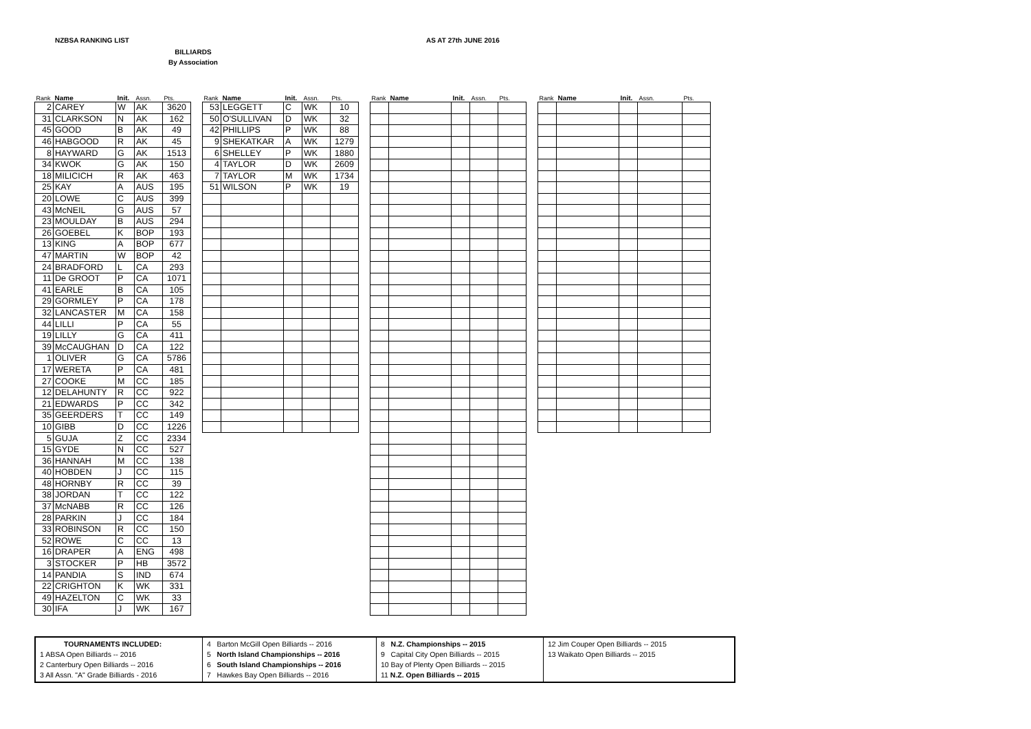NZBSA RANKING LIST AS AT 27th JUNE 2016
BILLIARDS
By Association
| Rank | Name | Init. | Assn. | Pts. |
| --- | --- | --- | --- | --- |
| 2 | CAREY | W | AK | 3620 |
| 31 | CLARKSON | N | AK | 162 |
| 45 | GOOD | B | AK | 49 |
| 46 | HABGOOD | R | AK | 45 |
| 8 | HAYWARD | G | AK | 1513 |
| 34 | KWOK | G | AK | 150 |
| 18 | MILICICH | R | AK | 463 |
| 25 | KAY | A | AUS | 195 |
| 20 | LOWE | C | AUS | 399 |
| 43 | McNEIL | G | AUS | 57 |
| 23 | MOULDAY | B | AUS | 294 |
| 26 | GOEBEL | K | BOP | 193 |
| 13 | KING | A | BOP | 677 |
| 47 | MARTIN | W | BOP | 42 |
| 24 | BRADFORD | L | CA | 293 |
| 11 | De GROOT | P | CA | 1071 |
| 41 | EARLE | B | CA | 105 |
| 29 | GORMLEY | P | CA | 178 |
| 32 | LANCASTER | M | CA | 158 |
| 44 | LILLI | P | CA | 55 |
| 19 | LILLY | G | CA | 411 |
| 39 | McCAUGHAN | D | CA | 122 |
| 1 | OLIVER | G | CA | 5786 |
| 17 | WERETA | P | CA | 481 |
| 27 | COOKE | M | CC | 185 |
| 12 | DELAHUNTY | R | CC | 922 |
| 21 | EDWARDS | P | CC | 342 |
| 35 | GEERDERS | T | CC | 149 |
| 10 | GIBB | D | CC | 1226 |
| 5 | GUJA | Z | CC | 2334 |
| 15 | GYDE | N | CC | 527 |
| 36 | HANNAH | M | CC | 138 |
| 40 | HOBDEN | J | CC | 115 |
| 48 | HORNBY | R | CC | 39 |
| 38 | JORDAN | T | CC | 122 |
| 37 | McNABB | R | CC | 126 |
| 28 | PARKIN | J | CC | 184 |
| 33 | ROBINSON | R | CC | 150 |
| 52 | ROWE | C | CC | 13 |
| 16 | DRAPER | A | ENG | 498 |
| 3 | STOCKER | P | HB | 3572 |
| 14 | PANDIA | S | IND | 674 |
| 22 | CRIGHTON | K | WK | 331 |
| 49 | HAZELTON | C | WK | 33 |
| 30 | IFA | J | WK | 167 |
| Rank | Name | Init. | Assn. | Pts. |
| --- | --- | --- | --- | --- |
| 53 | LEGGETT | C | WK | 10 |
| 50 | O'SULLIVAN | D | WK | 32 |
| 42 | PHILLIPS | P | WK | 88 |
| 9 | SHEKATKAR | A | WK | 1279 |
| 6 | SHELLEY | P | WK | 1880 |
| 4 | TAYLOR | D | WK | 2609 |
| 7 | TAYLOR | M | WK | 1734 |
| 51 | WILSON | P | WK | 19 |
| Rank | Name | Init. | Assn. | Pts. |
| --- | --- | --- | --- | --- |
| Rank | Name | Init. | Assn. | Pts. |
| --- | --- | --- | --- | --- |
| TOURNAMENTS INCLUDED: 1 ABSA Open Billiards -- 2016 2 Canterbury Open Billiards -- 2016 3 All Assn. "A" Grade Billiards - 2016 | 4 Barton McGill Open Billiards -- 2016 5 North Island Championships -- 2016 6 South Island Championships -- 2016 7 Hawkes Bay Open Billiards -- 2016 | 8 N.Z. Championships -- 2015 9 Capital City Open Billiards -- 2015 10 Bay of Plenty Open Billiards -- 2015 11 N.Z. Open Billiards -- 2015 | 12 Jim Couper Open Billiards -- 2015 13 Waikato Open Billiards -- 2015 |